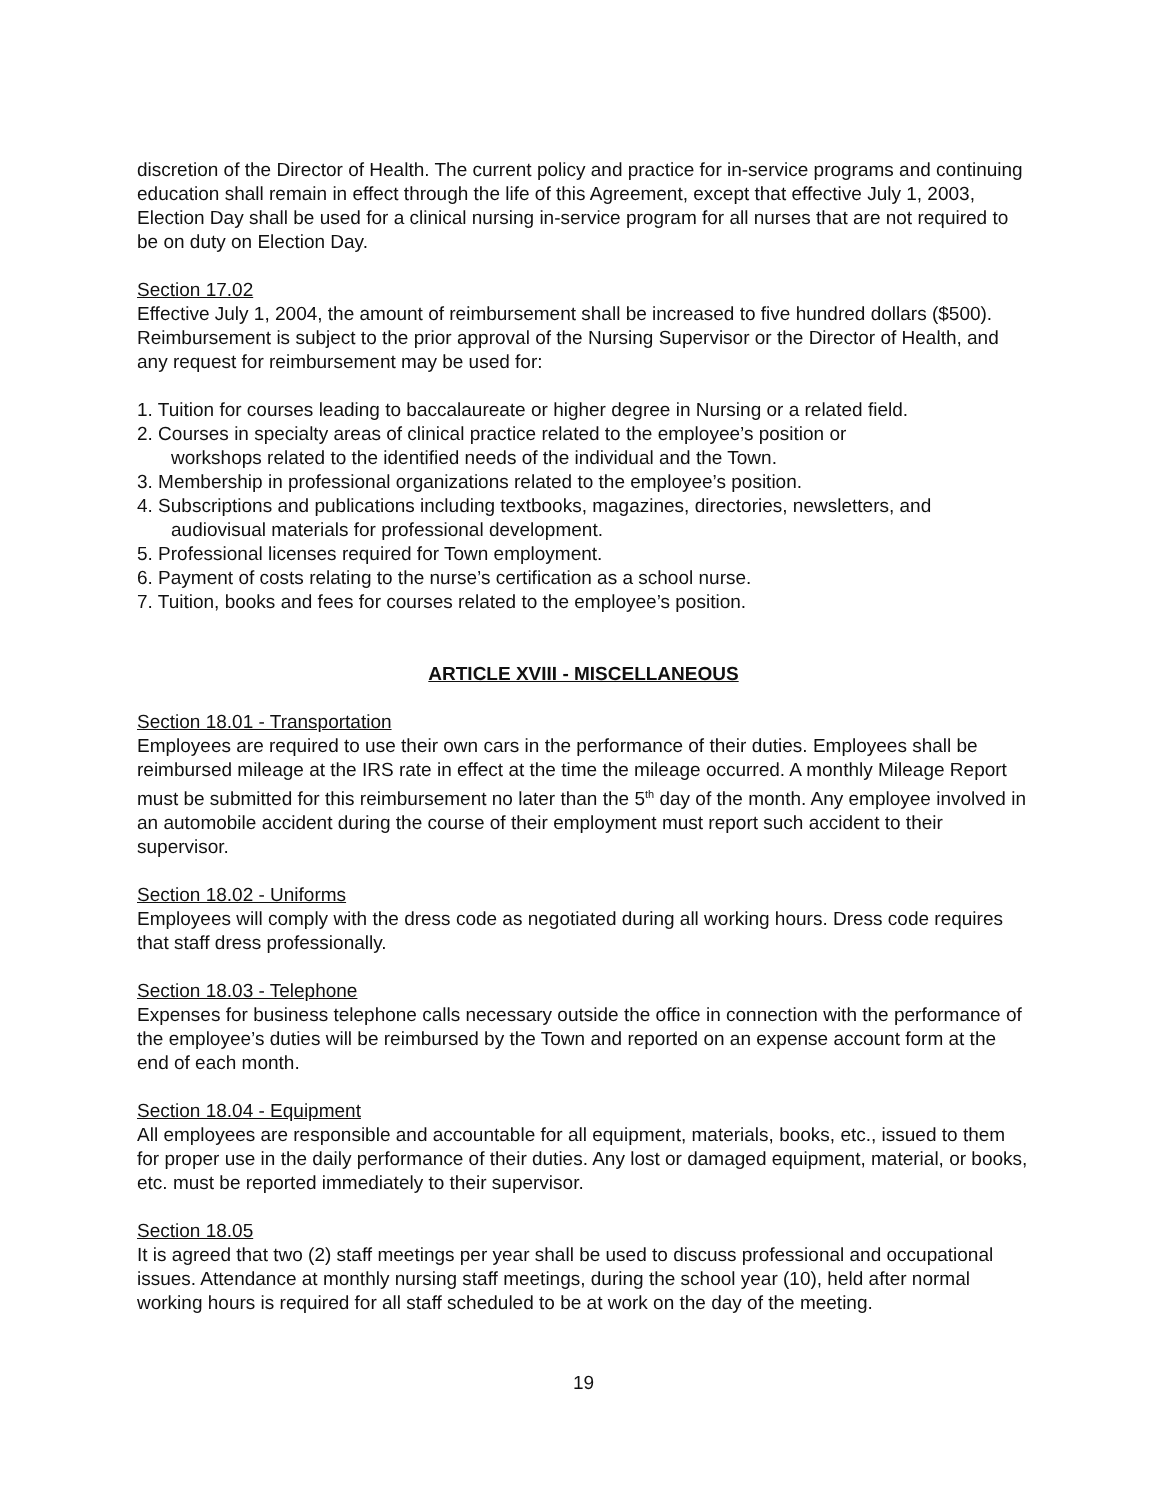discretion of the Director of Health. The current policy and practice for in-service programs and continuing education shall remain in effect through the life of this Agreement, except that effective July 1, 2003, Election Day shall be used for a clinical nursing in-service program for all nurses that are not required to be on duty on Election Day.
Section 17.02
Effective July 1, 2004, the amount of reimbursement shall be increased to five hundred dollars ($500). Reimbursement is subject to the prior approval of the Nursing Supervisor or the Director of Health, and any request for reimbursement may be used for:
1. Tuition for courses leading to baccalaureate or higher degree in Nursing or a related field.
2. Courses in specialty areas of clinical practice related to the employee’s position or
workshops related to the identified needs of the individual and the Town.
3. Membership in professional organizations related to the employee’s position.
4. Subscriptions and publications including textbooks, magazines, directories, newsletters, and
audiovisual materials for professional development.
5. Professional licenses required for Town employment.
6. Payment of costs relating to the nurse’s certification as a school nurse.
7. Tuition, books and fees for courses related to the employee’s position.
ARTICLE XVIII - MISCELLANEOUS
Section 18.01 - Transportation
Employees are required to use their own cars in the performance of their duties. Employees shall be reimbursed mileage at the IRS rate in effect at the time the mileage occurred. A monthly Mileage Report must be submitted for this reimbursement no later than the 5<sup>th</sup> day of the month. Any employee involved in an automobile accident during the course of their employment must report such accident to their supervisor.
Section 18.02 - Uniforms
Employees will comply with the dress code as negotiated during all working hours. Dress code requires that staff dress professionally.
Section 18.03 - Telephone
Expenses for business telephone calls necessary outside the office in connection with the performance of the employee’s duties will be reimbursed by the Town and reported on an expense account form at the end of each month.
Section 18.04 - Equipment
All employees are responsible and accountable for all equipment, materials, books, etc., issued to them for proper use in the daily performance of their duties. Any lost or damaged equipment, material, or books, etc. must be reported immediately to their supervisor.
Section 18.05
It is agreed that two (2) staff meetings per year shall be used to discuss professional and occupational issues. Attendance at monthly nursing staff meetings, during the school year (10), held after normal working hours is required for all staff scheduled to be at work on the day of the meeting.
19